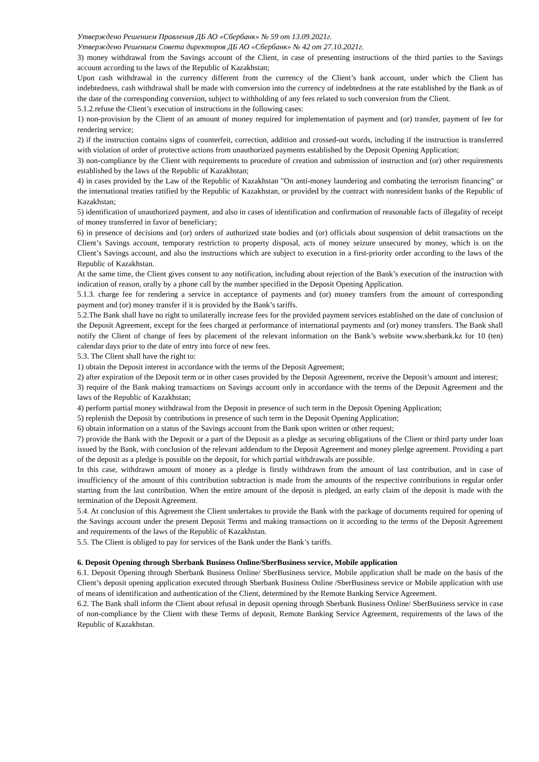Утверждено Решением Правления ДБ АО «Сбербанк» № 59 от 13.09.2021г.
Утверждено Решением Совета директоров ДБ АО «Сбербанк» № 42 от 27.10.2021г.
3) money withdrawal from the Savings account of the Client, in case of presenting instructions of the third parties to the Savings account according to the laws of the Republic of Kazakhstan;
Upon cash withdrawal in the currency different from the currency of the Client’s bank account, under which the Client has indebtedness, cash withdrawal shall be made with conversion into the currency of indebtedness at the rate established by the Bank as of the date of the corresponding conversion, subject to withholding of any fees related to such conversion from the Client.
5.1.2.refuse the Client’s execution of instructions in the following cases:
1) non-provision by the Client of an amount of money required for implementation of payment and (or) transfer, payment of fee for rendering service;
2) if the instruction contains signs of counterfeit, correction, addition and crossed-out words, including if the instruction is transferred with violation of order of protective actions from unauthorized payments established by the Deposit Opening Application;
3) non-compliance by the Client with requirements to procedure of creation and submission of instruction and (or) other requirements established by the laws of the Republic of Kazakhstan;
4) in cases provided by the Law of the Republic of Kazakhstan "On anti-money laundering and combating the terrorism financing" or the international treaties ratified by the Republic of Kazakhstan, or provided by the contract with nonresident banks of the Republic of Kazakhstan;
5) identification of unauthorized payment, and also in cases of identification and confirmation of reasonable facts of illegality of receipt of money transferred in favor of beneficiary;
6) in presence of decisions and (or) orders of authorized state bodies and (or) officials about suspension of debit transactions on the Client’s Savings account, temporary restriction to property disposal, acts of money seizure unsecured by money, which is on the Client’s Savings account, and also the instructions which are subject to execution in a first-priority order according to the laws of the Republic of Kazakhstan.
At the same time, the Client gives consent to any notification, including about rejection of the Bank’s execution of the instruction with indication of reason, orally by a phone call by the number specified in the Deposit Opening Application.
5.1.3. charge fee for rendering a service in acceptance of payments and (or) money transfers from the amount of corresponding payment and (or) money transfer if it is provided by the Bank’s tariffs.
5.2.The Bank shall have no right to unilaterally increase fees for the provided payment services established on the date of conclusion of the Deposit Agreement, except for the fees charged at performance of international payments and (or) money transfers. The Bank shall notify the Client of change of fees by placement of the relevant information on the Bank’s website www.sberbank.kz for 10 (ten) calendar days prior to the date of entry into force of new fees.
5.3. The Client shall have the right to:
1) obtain the Deposit interest in accordance with the terms of the Deposit Agreement;
2) after expiration of the Deposit term or in other cases provided by the Deposit Agreement, receive the Deposit’s amount and interest;
3) require of the Bank making transactions on Savings account only in accordance with the terms of the Deposit Agreement and the laws of the Republic of Kazakhstan;
4) perform partial money withdrawal from the Deposit in presence of such term in the Deposit Opening Application;
5) replenish the Deposit by contributions in presence of such term in the Deposit Opening Application;
6) obtain information on a status of the Savings account from the Bank upon written or other request;
7) provide the Bank with the Deposit or a part of the Deposit as a pledge as securing obligations of the Client or third party under loan issued by the Bank, with conclusion of the relevant addendum to the Deposit Agreement and money pledge agreement. Providing a part of the deposit as a pledge is possible on the deposit, for which partial withdrawals are possible.
In this case, withdrawn amount of money as a pledge is firstly withdrawn from the amount of last contribution, and in case of insufficiency of the amount of this contribution subtraction is made from the amounts of the respective contributions in regular order starting from the last contribution. When the entire amount of the deposit is pledged, an early claim of the deposit is made with the termination of the Deposit Agreement.
5.4. At conclusion of this Agreement the Client undertakes to provide the Bank with the package of documents required for opening of the Savings account under the present Deposit Terms and making transactions on it according to the terms of the Deposit Agreement and requirements of the laws of the Republic of Kazakhstan.
5.5. The Client is obliged to pay for services of the Bank under the Bank’s tariffs.
6. Deposit Opening through Sberbank Business Online/SberBusiness service, Mobile application
6.1. Deposit Opening through Sberbank Business Online/ SberBusiness service, Mobile application shall be made on the basis of the Client’s deposit opening application executed through Sberbank Business Online /SberBusiness service or Mobile application with use of means of identification and authentication of the Client, determined by the Remote Banking Service Agreement.
6.2. The Bank shall inform the Client about refusal in deposit opening through Sberbank Business Online/ SberBusiness service in case of non-compliance by the Client with these Terms of deposit, Remote Banking Service Agreement, requirements of the laws of the Republic of Kazakhstan.